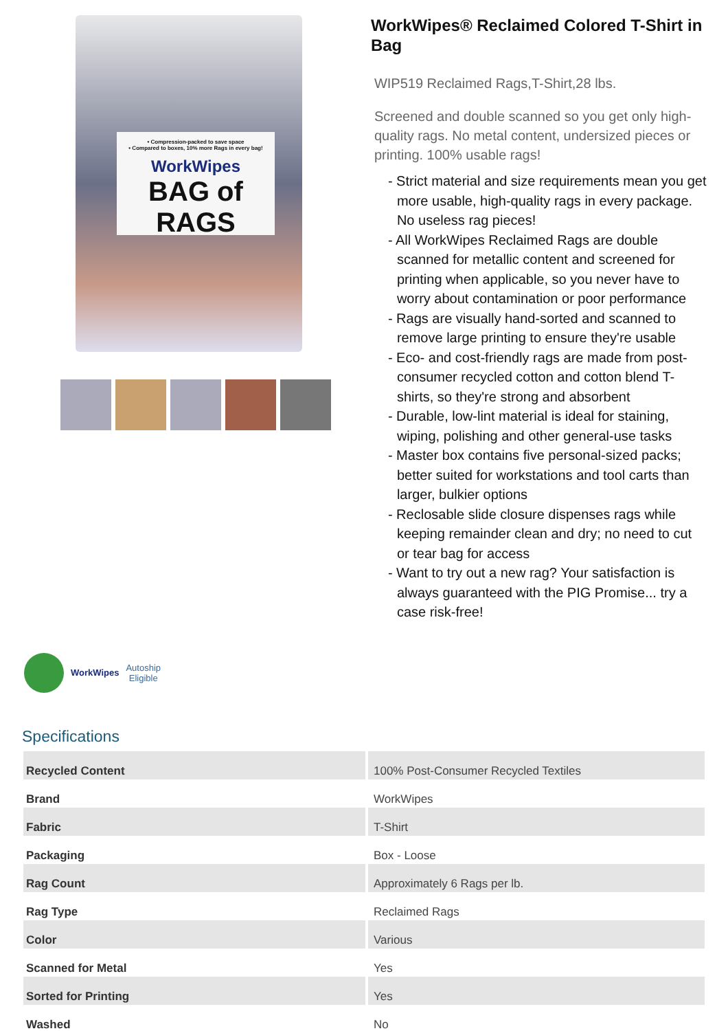• Compression-packed to save space
• Compared to boxes, 10% more Rags in every bag!
WorkWipes
BAG of RAGS
WorkWipes® Reclaimed Colored T-Shirt in Bag
WIP519 Reclaimed Rags,T-Shirt,28 lbs.
Screened and double scanned so you get only high-quality rags. No metal content, undersized pieces or printing. 100% usable rags!
- Strict material and size requirements mean you get more usable, high-quality rags in every package. No useless rag pieces!
- All WorkWipes Reclaimed Rags are double scanned for metallic content and screened for printing when applicable, so you never have to worry about contamination or poor performance
- Rags are visually hand-sorted and scanned to remove large printing to ensure they're usable
- Eco- and cost-friendly rags are made from post-consumer recycled cotton and cotton blend T-shirts, so they're strong and absorbent
- Durable, low-lint material is ideal for staining, wiping, polishing and other general-use tasks
- Master box contains five personal-sized packs; better suited for workstations and tool carts than larger, bulkier options
- Reclosable slide closure dispenses rags while keeping remainder clean and dry; no need to cut or tear bag for access
- Want to try out a new rag? Your satisfaction is always guaranteed with the PIG Promise... try a case risk-free!
WorkWipes Autoship
Eligible
Specifications
| Recycled Content | 100% Post-Consumer Recycled Textiles |
| Brand | WorkWipes |
| Fabric | T-Shirt |
| Packaging | Box - Loose |
| Rag Count | Approximately 6 Rags per lb. |
| Rag Type | Reclaimed Rags |
| Color | Various |
| Scanned for Metal | Yes |
| Sorted for Printing | Yes |
| Washed | No |